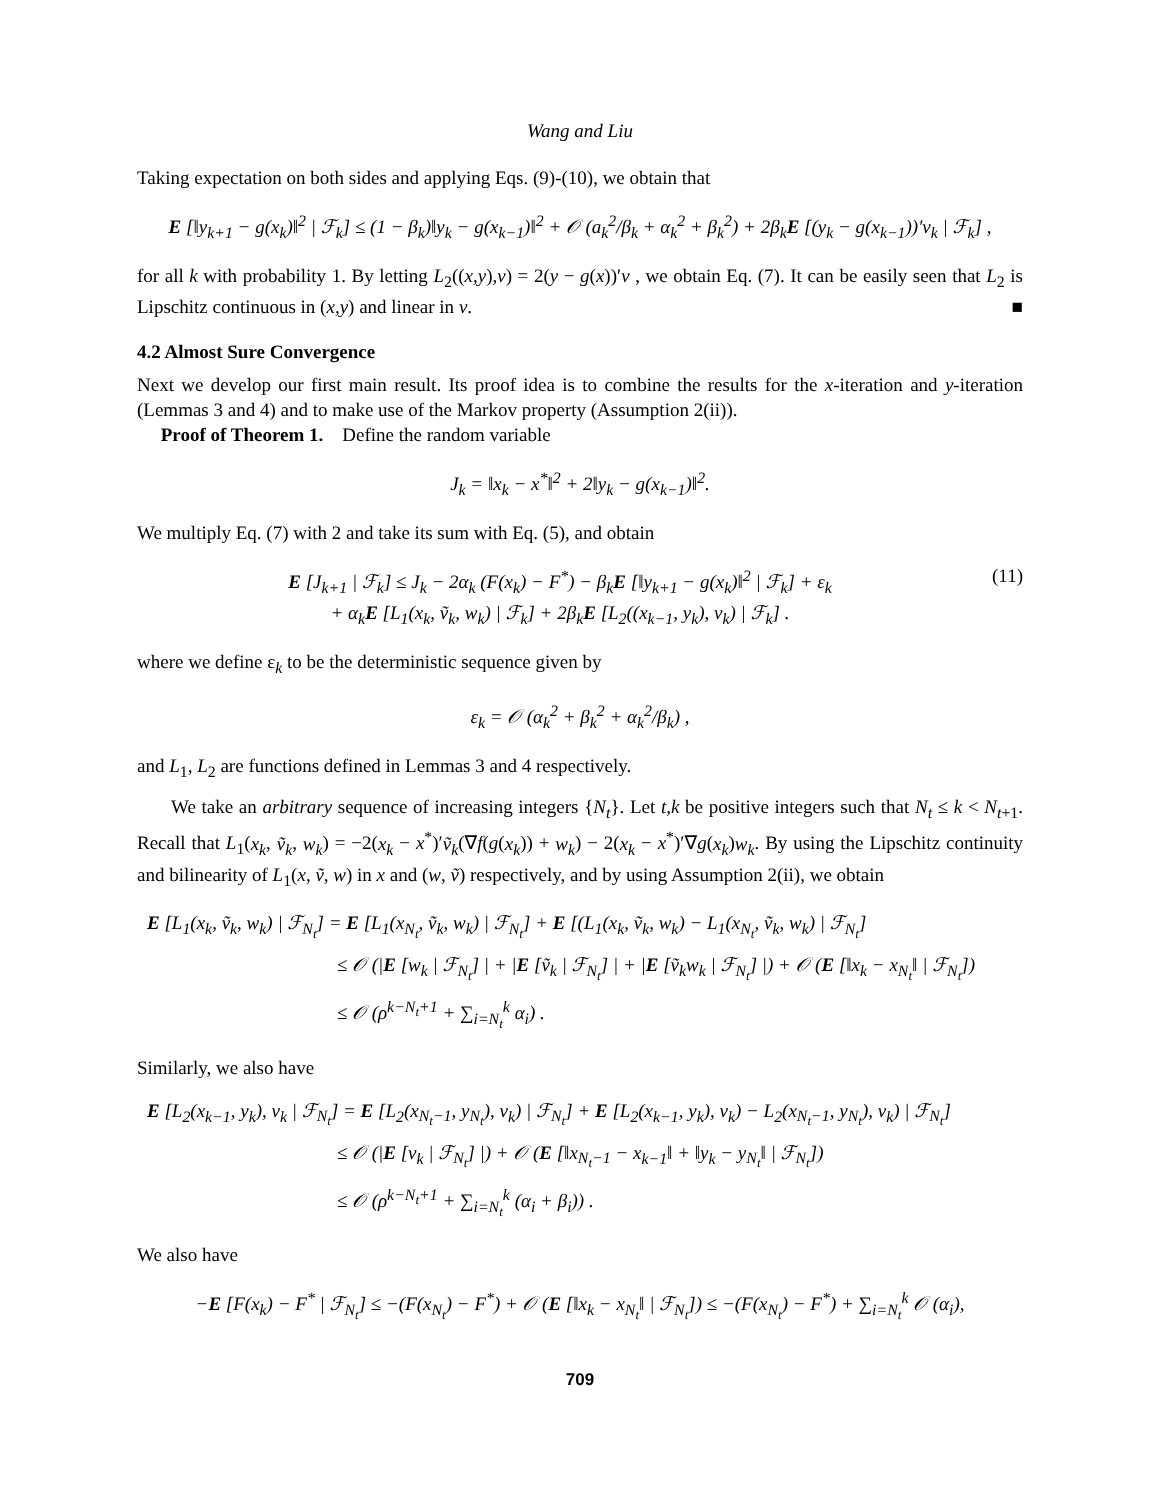Wang and Liu
Taking expectation on both sides and applying Eqs. (9)-(10), we obtain that
E [‖y<sub>k+1</sub> − g(x<sub>k</sub>)‖<sup>2</sup> | ℱ<sub>k</sub>] ≤ (1 − β<sub>k</sub>)‖y<sub>k</sub> − g(x<sub>k−1</sub>)‖<sup>2</sup> + 𝒪 (a<sub>k</sub><sup>2</sup>/β<sub>k</sub> + α<sub>k</sub><sup>2</sup> + β<sub>k</sub><sup>2</sup>) + 2β<sub>k</sub>E [(y<sub>k</sub> − g(x<sub>k−1</sub>))′v<sub>k</sub> | ℱ<sub>k</sub>] ,
for all k with probability 1. By letting L<sub>2</sub>((x,y),v) = 2(y − g(x))′v , we obtain Eq. (7). It can be easily seen that L<sub>2</sub> is Lipschitz continuous in (x,y) and linear in v. ■
4.2 Almost Sure Convergence
Next we develop our first main result. Its proof idea is to combine the results for the x-iteration and y-iteration (Lemmas 3 and 4) and to make use of the Markov property (Assumption 2(ii)).
Proof of Theorem 1. Define the random variable
J<sub>k</sub> = ‖x<sub>k</sub> − x<sup>*</sup>‖<sup>2</sup> + 2‖y<sub>k</sub> − g(x<sub>k−1</sub>)‖<sup>2</sup>.
We multiply Eq. (7) with 2 and take its sum with Eq. (5), and obtain
E [J<sub>k+1</sub> | ℱ<sub>k</sub>] ≤ J<sub>k</sub> − 2α<sub>k</sub> (F(x<sub>k</sub>) − F<sup>*</sup>) − β<sub>k</sub>E [‖y<sub>k+1</sub> − g(x<sub>k</sub>)‖<sup>2</sup> | ℱ<sub>k</sub>] + ε<sub>k</sub>
+ α<sub>k</sub>E [L<sub>1</sub>(x<sub>k</sub>, ṽ<sub>k</sub>, w<sub>k</sub>) | ℱ<sub>k</sub>] + 2β<sub>k</sub>E [L<sub>2</sub>((x<sub>k−1</sub>, y<sub>k</sub>), v<sub>k</sub>) | ℱ<sub>k</sub>] .
(11)
where we define ε<sub>k</sub> to be the deterministic sequence given by
ε<sub>k</sub> = 𝒪 (α<sub>k</sub><sup>2</sup> + β<sub>k</sub><sup>2</sup> + α<sub>k</sub><sup>2</sup>/β<sub>k</sub>) ,
and L<sub>1</sub>, L<sub>2</sub> are functions defined in Lemmas 3 and 4 respectively.
We take an arbitrary sequence of increasing integers {N<sub>t</sub>}. Let t,k be positive integers such that N<sub>t</sub> ≤ k < N<sub>t+1</sub>. Recall that L<sub>1</sub>(x<sub>k</sub>, ṽ<sub>k</sub>, w<sub>k</sub>) = −2(x<sub>k</sub> − x<sup>*</sup>)′ṽ<sub>k</sub>(∇f(g(x<sub>k</sub>)) + w<sub>k</sub>) − 2(x<sub>k</sub> − x<sup>*</sup>)′∇g(x<sub>k</sub>)w<sub>k</sub>. By using the Lipschitz continuity and bilinearity of L<sub>1</sub>(x, ṽ, w) in x and (w, ṽ) respectively, and by using Assumption 2(ii), we obtain
E [L<sub>1</sub>(x<sub>k</sub>, ṽ<sub>k</sub>, w<sub>k</sub>) | ℱ<sub>N<sub>t</sub></sub>] = E [L<sub>1</sub>(x<sub>N<sub>t</sub></sub>, ṽ<sub>k</sub>, w<sub>k</sub>) | ℱ<sub>N<sub>t</sub></sub>] + E [(L<sub>1</sub>(x<sub>k</sub>, ṽ<sub>k</sub>, w<sub>k</sub>) − L<sub>1</sub>(x<sub>N<sub>t</sub></sub>, ṽ<sub>k</sub>, w<sub>k</sub>) | ℱ<sub>N<sub>t</sub></sub>]
≤ 𝒪 (|E [w<sub>k</sub> | ℱ<sub>N<sub>t</sub></sub>] | + |E [ṽ<sub>k</sub> | ℱ<sub>N<sub>t</sub></sub>] | + |E [ṽ<sub>k</sub>w<sub>k</sub> | ℱ<sub>N<sub>t</sub></sub>] |) + 𝒪 (E [‖x<sub>k</sub> − x<sub>N<sub>t</sub></sub>‖ | ℱ<sub>N<sub>t</sub></sub>])
≤ 𝒪 (ρ<sup>k−N<sub>t</sub>+1</sup> + ∑<sub>i=N<sub>t</sub></sub><sup>k</sup> α<sub>i</sub>) .
Similarly, we also have
E [L<sub>2</sub>(x<sub>k−1</sub>, y<sub>k</sub>), v<sub>k</sub> | ℱ<sub>N<sub>t</sub></sub>] = E [L<sub>2</sub>(x<sub>N<sub>t</sub>−1</sub>, y<sub>N<sub>t</sub></sub>), v<sub>k</sub>) | ℱ<sub>N<sub>t</sub></sub>] + E [L<sub>2</sub>(x<sub>k−1</sub>, y<sub>k</sub>), v<sub>k</sub>) − L<sub>2</sub>(x<sub>N<sub>t</sub>−1</sub>, y<sub>N<sub>t</sub></sub>), v<sub>k</sub>) | ℱ<sub>N<sub>t</sub></sub>]
≤ 𝒪 (|E [v<sub>k</sub> | ℱ<sub>N<sub>t</sub></sub>] |) + 𝒪 (E [‖x<sub>N<sub>t</sub>−1</sub> − x<sub>k−1</sub>‖ + ‖y<sub>k</sub> − y<sub>N<sub>t</sub></sub>‖ | ℱ<sub>N<sub>t</sub></sub>])
≤ 𝒪 (ρ<sup>k−N<sub>t</sub>+1</sup> + ∑<sub>i=N<sub>t</sub></sub><sup>k</sup> (α<sub>i</sub> + β<sub>i</sub>)) .
We also have
−E [F(x<sub>k</sub>) − F<sup>*</sup> | ℱ<sub>N<sub>t</sub></sub>] ≤ −(F(x<sub>N<sub>t</sub></sub>) − F<sup>*</sup>) + 𝒪 (E [‖x<sub>k</sub> − x<sub>N<sub>t</sub></sub>‖ | ℱ<sub>N<sub>t</sub></sub>]) ≤ −(F(x<sub>N<sub>t</sub></sub>) − F<sup>*</sup>) + ∑<sub>i=N<sub>t</sub></sub><sup>k</sup> 𝒪 (α<sub>i</sub>),
709